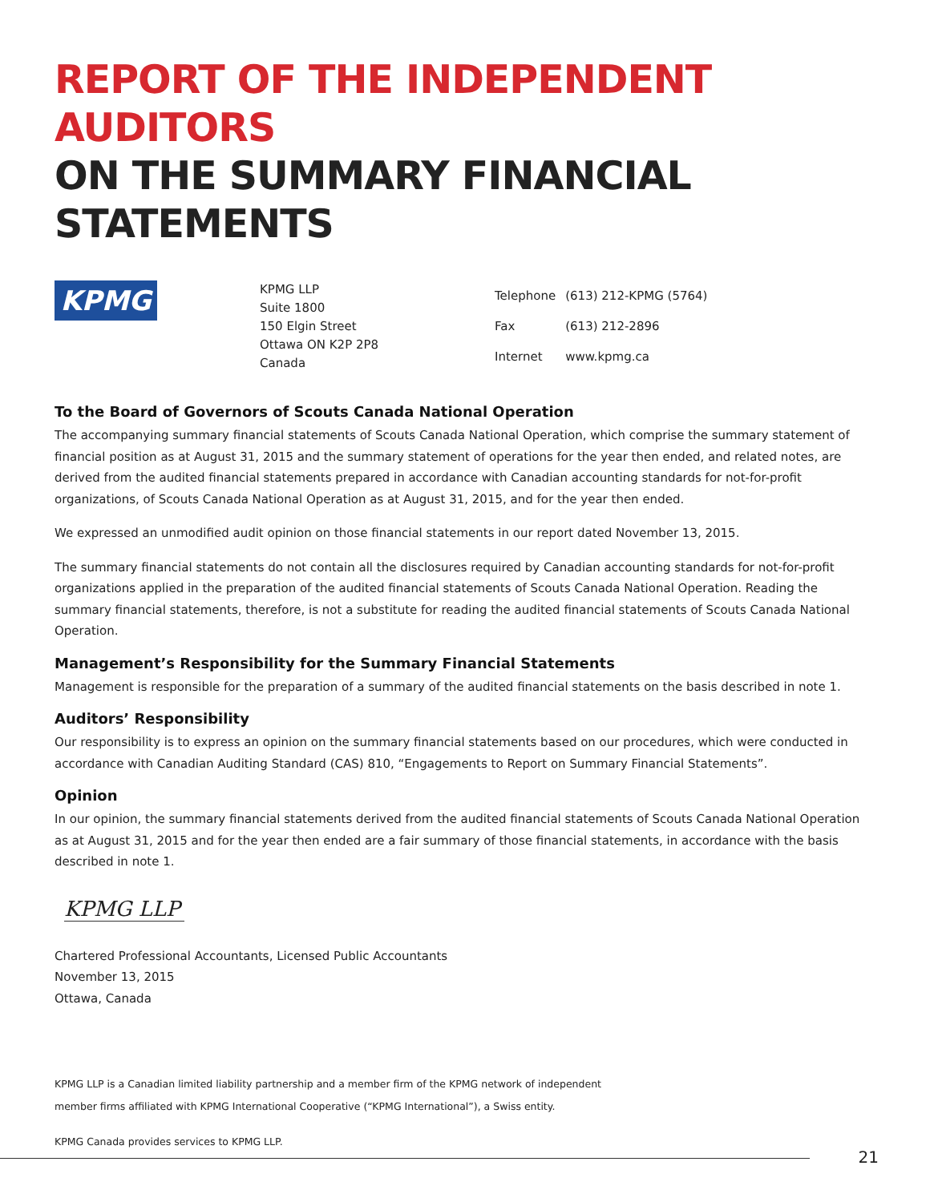REPORT OF THE INDEPENDENT AUDITORS
ON THE SUMMARY FINANCIAL STATEMENTS
KPMG
KPMG LLP
Suite 1800
150 Elgin Street
Ottawa ON K2P 2P8
Canada
| Telephone | (613) 212-KPMG (5764) |
| Fax | (613) 212-2896 |
| Internet | www.kpmg.ca |
To the Board of Governors of Scouts Canada National Operation
The accompanying summary financial statements of Scouts Canada National Operation, which comprise the summary statement of financial position as at August 31, 2015 and the summary statement of operations for the year then ended, and related notes, are derived from the audited financial statements prepared in accordance with Canadian accounting standards for not-for-profit organizations, of Scouts Canada National Operation as at August 31, 2015, and for the year then ended.
We expressed an unmodified audit opinion on those financial statements in our report dated November 13, 2015.
The summary financial statements do not contain all the disclosures required by Canadian accounting standards for not-for-profit organizations applied in the preparation of the audited financial statements of Scouts Canada National Operation. Reading the summary financial statements, therefore, is not a substitute for reading the audited financial statements of Scouts Canada National Operation.
Management’s Responsibility for the Summary Financial Statements
Management is responsible for the preparation of a summary of the audited financial statements on the basis described in note 1.
Auditors’ Responsibility
Our responsibility is to express an opinion on the summary financial statements based on our procedures, which were conducted in accordance with Canadian Auditing Standard (CAS) 810, “Engagements to Report on Summary Financial Statements”.
Opinion
In our opinion, the summary financial statements derived from the audited financial statements of Scouts Canada National Operation as at August 31, 2015 and for the year then ended are a fair summary of those financial statements, in accordance with the basis described in note 1.
KPMG LLP
Chartered Professional Accountants, Licensed Public Accountants
November 13, 2015
Ottawa, Canada
KPMG LLP is a Canadian limited liability partnership and a member firm of the KPMG network of independent
member firms affiliated with KPMG International Cooperative (“KPMG International”), a Swiss entity.
KPMG Canada provides services to KPMG LLP.
21